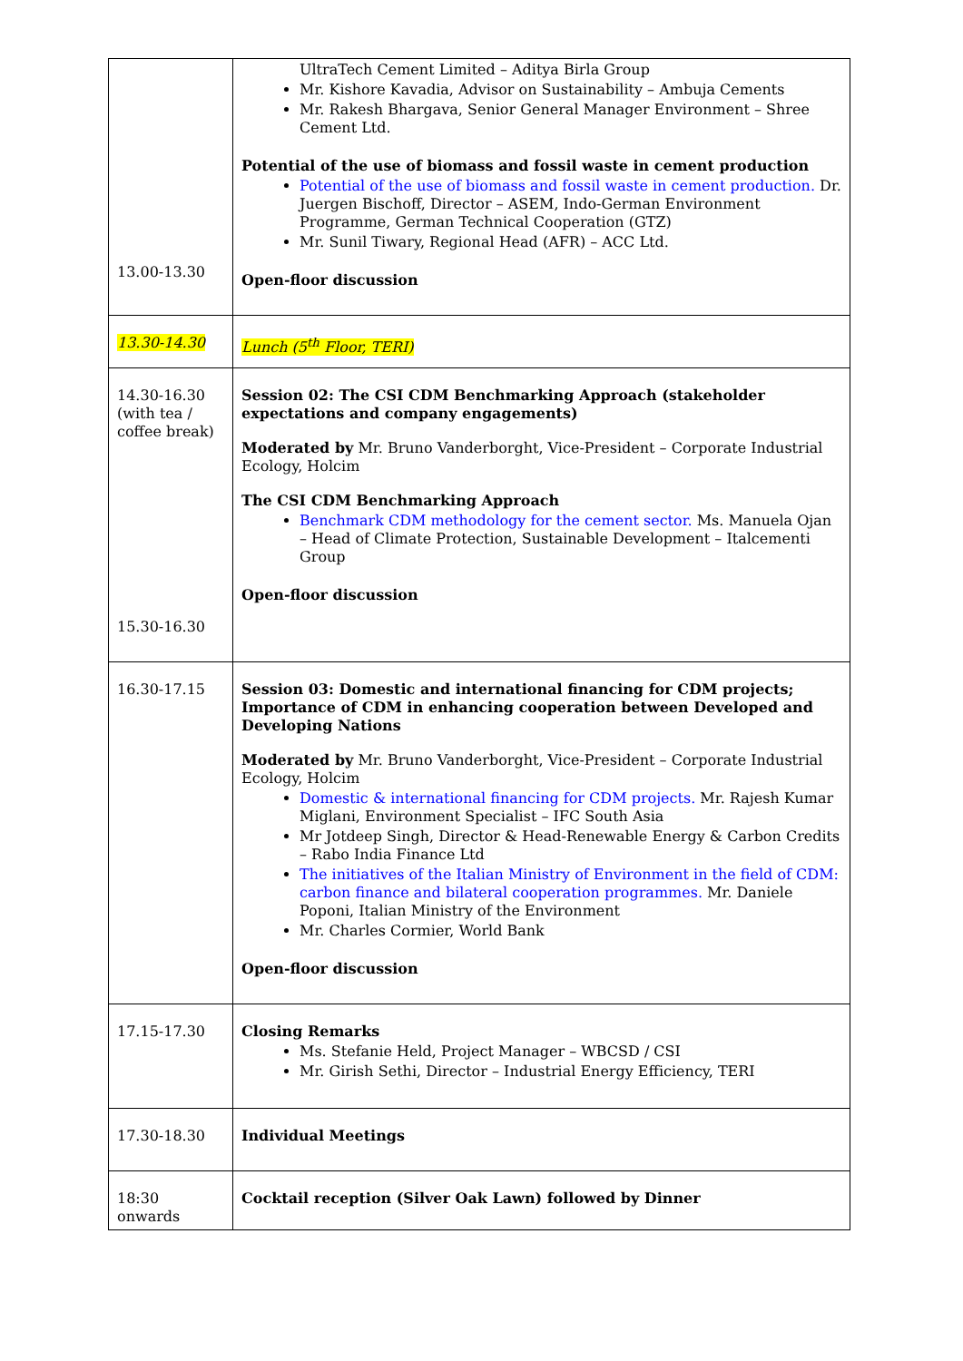| 13.00-13.30 | UltraTech Cement Limited – Aditya Birla Group Mr. Kishore Kavadia, Advisor on Sustainability – Ambuja Cements Mr. Rakesh Bhargava, Senior General Manager Environment – Shree Cement Ltd. Potential of the use of biomass and fossil waste in cement production Potential of the use of biomass and fossil waste in cement production. Dr. Juergen Bischoff, Director – ASEM, Indo-German Environment Programme, German Technical Cooperation (GTZ) Mr. Sunil Tiwary, Regional Head (AFR) – ACC Ltd. Open-floor discussion |
| 13.30-14.30 | Lunch (5<sup>th</sup> Floor, TERI) |
| 14.30-16.30 (with tea / coffee break) 15.30-16.30 | Session 02: The CSI CDM Benchmarking Approach (stakeholder expectations and company engagements) Moderated by Mr. Bruno Vanderborght, Vice-President – Corporate Industrial Ecology, Holcim The CSI CDM Benchmarking Approach Benchmark CDM methodology for the cement sector. Ms. Manuela Ojan – Head of Climate Protection, Sustainable Development – Italcementi Group Open-floor discussion |
| 16.30-17.15 | Session 03: Domestic and international financing for CDM projects; Importance of CDM in enhancing cooperation between Developed and Developing Nations Moderated by Mr. Bruno Vanderborght, Vice-President – Corporate Industrial Ecology, Holcim Domestic & international financing for CDM projects. Mr. Rajesh Kumar Miglani, Environment Specialist – IFC South Asia Mr Jotdeep Singh, Director & Head-Renewable Energy & Carbon Credits – Rabo India Finance Ltd The initiatives of the Italian Ministry of Environment in the field of CDM: carbon finance and bilateral cooperation programmes. Mr. Daniele Poponi, Italian Ministry of the Environment Mr. Charles Cormier, World Bank Open-floor discussion |
| 17.15-17.30 | Closing Remarks Ms. Stefanie Held, Project Manager – WBCSD / CSI Mr. Girish Sethi, Director – Industrial Energy Efficiency, TERI |
| 17.30-18.30 | Individual Meetings |
| 18:30 onwards | Cocktail reception (Silver Oak Lawn) followed by Dinner |